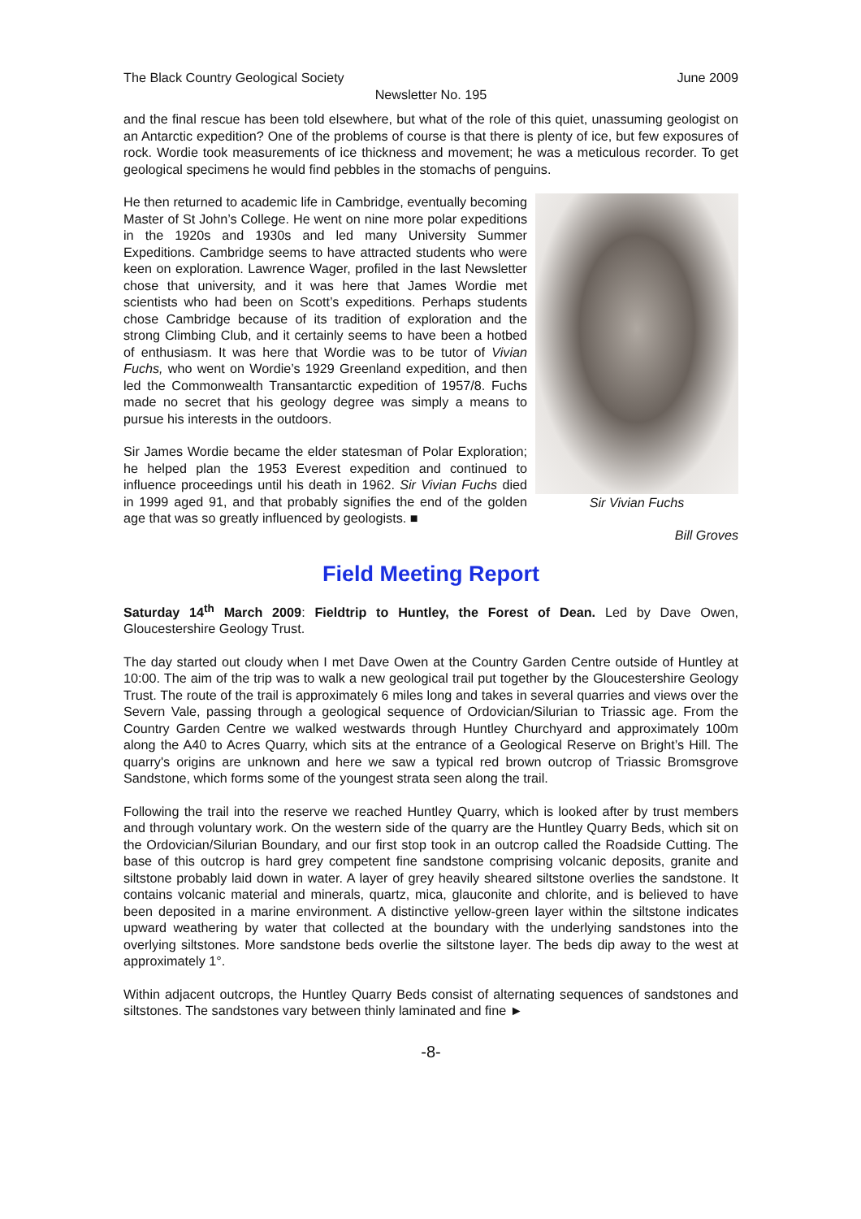The Black Country Geological Society June 2009
Newsletter No. 195
and the final rescue has been told elsewhere, but what of the role of this quiet, unassuming geologist on an Antarctic expedition? One of the problems of course is that there is plenty of ice, but few exposures of rock. Wordie took measurements of ice thickness and movement; he was a meticulous recorder. To get geological specimens he would find pebbles in the stomachs of penguins.
Sir Vivian Fuchs
He then returned to academic life in Cambridge, eventually becoming Master of St John’s College. He went on nine more polar expeditions in the 1920s and 1930s and led many University Summer Expeditions. Cambridge seems to have attracted students who were keen on exploration. Lawrence Wager, profiled in the last Newsletter chose that university, and it was here that James Wordie met scientists who had been on Scott’s expeditions. Perhaps students chose Cambridge because of its tradition of exploration and the strong Climbing Club, and it certainly seems to have been a hotbed of enthusiasm. It was here that Wordie was to be tutor of Vivian Fuchs, who went on Wordie’s 1929 Greenland expedition, and then led the Commonwealth Transantarctic expedition of 1957/8. Fuchs made no secret that his geology degree was simply a means to pursue his interests in the outdoors.
Sir James Wordie became the elder statesman of Polar Exploration; he helped plan the 1953 Everest expedition and continued to influence proceedings until his death in 1962. Sir Vivian Fuchs died in 1999 aged 91, and that probably signifies the end of the golden age that was so greatly influenced by geologists. ■
Bill Groves
Field Meeting Report
Saturday 14<sup>th</sup> March 2009: Fieldtrip to Huntley, the Forest of Dean. Led by Dave Owen, Gloucestershire Geology Trust.
The day started out cloudy when I met Dave Owen at the Country Garden Centre outside of Huntley at 10:00. The aim of the trip was to walk a new geological trail put together by the Gloucestershire Geology Trust. The route of the trail is approximately 6 miles long and takes in several quarries and views over the Severn Vale, passing through a geological sequence of Ordovician/Silurian to Triassic age. From the Country Garden Centre we walked westwards through Huntley Churchyard and approximately 100m along the A40 to Acres Quarry, which sits at the entrance of a Geological Reserve on Bright’s Hill. The quarry's origins are unknown and here we saw a typical red brown outcrop of Triassic Bromsgrove Sandstone, which forms some of the youngest strata seen along the trail.
Following the trail into the reserve we reached Huntley Quarry, which is looked after by trust members and through voluntary work. On the western side of the quarry are the Huntley Quarry Beds, which sit on the Ordovician/Silurian Boundary, and our first stop took in an outcrop called the Roadside Cutting. The base of this outcrop is hard grey competent fine sandstone comprising volcanic deposits, granite and siltstone probably laid down in water. A layer of grey heavily sheared siltstone overlies the sandstone. It contains volcanic material and minerals, quartz, mica, glauconite and chlorite, and is believed to have been deposited in a marine environment. A distinctive yellow-green layer within the siltstone indicates upward weathering by water that collected at the boundary with the underlying sandstones into the overlying siltstones. More sandstone beds overlie the siltstone layer. The beds dip away to the west at approximately 1°.
Within adjacent outcrops, the Huntley Quarry Beds consist of alternating sequences of sandstones and siltstones. The sandstones vary between thinly laminated and fine ►
-8-